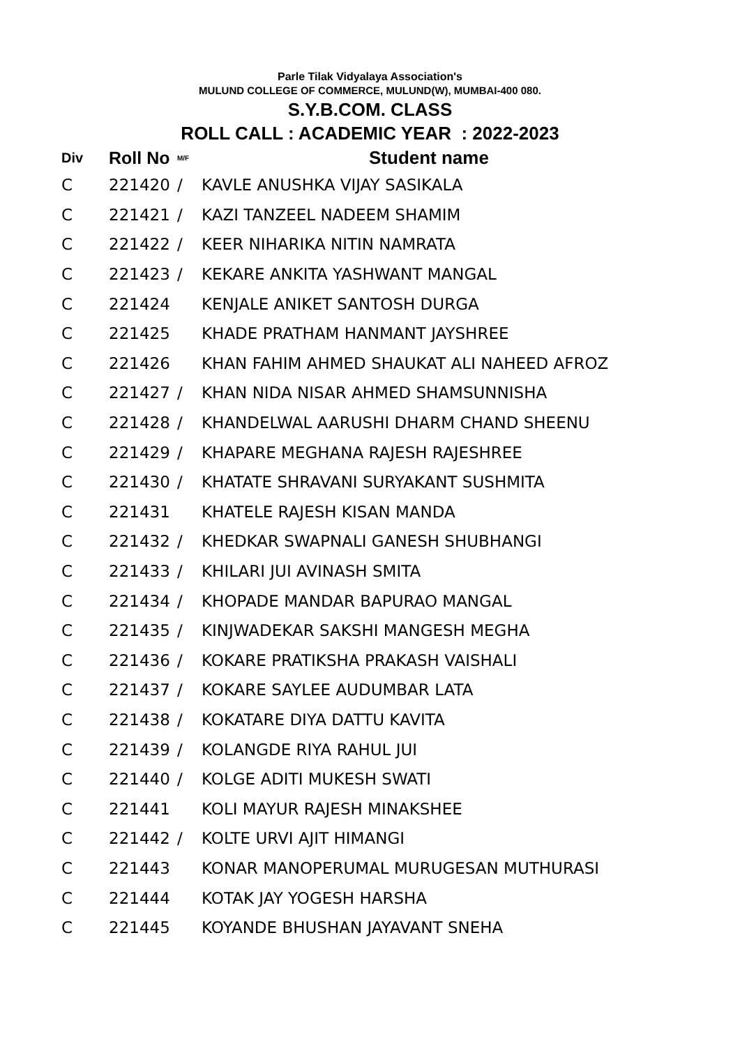Parle Tilak Vidyalaya Association's
MULUND COLLEGE OF COMMERCE, MULUND(W), MUMBAI-400 080.
S.Y.B.COM. CLASS
ROLL CALL : ACADEMIC YEAR : 2022-2023
| Div | Roll No | M/F | Student name |
| --- | --- | --- | --- |
| C | 221420 | / | KAVLE ANUSHKA VIJAY SASIKALA |
| C | 221421 | / | KAZI TANZEEL NADEEM SHAMIM |
| C | 221422 | / | KEER NIHARIKA NITIN NAMRATA |
| C | 221423 | / | KEKARE ANKITA YASHWANT MANGAL |
| C | 221424 | | KENJALE ANIKET SANTOSH DURGA |
| C | 221425 | | KHADE PRATHAM HANMANT JAYSHREE |
| C | 221426 | | KHAN FAHIM AHMED SHAUKAT ALI NAHEED AFROZ |
| C | 221427 | / | KHAN NIDA NISAR AHMED SHAMSUNNISHA |
| C | 221428 | / | KHANDELWAL AARUSHI DHARM CHAND SHEENU |
| C | 221429 | / | KHAPARE MEGHANA RAJESH RAJESHREE |
| C | 221430 | / | KHATATE SHRAVANI SURYAKANT SUSHMITA |
| C | 221431 | | KHATELE RAJESH KISAN MANDA |
| C | 221432 | / | KHEDKAR SWAPNALI GANESH SHUBHANGI |
| C | 221433 | / | KHILARI JUI AVINASH SMITA |
| C | 221434 | / | KHOPADE MANDAR BAPURAO MANGAL |
| C | 221435 | / | KINJWADEKAR SAKSHI MANGESH MEGHA |
| C | 221436 | / | KOKARE PRATIKSHA PRAKASH VAISHALI |
| C | 221437 | / | KOKARE SAYLEE AUDUMBAR LATA |
| C | 221438 | / | KOKATARE DIYA DATTU KAVITA |
| C | 221439 | / | KOLANGDE RIYA RAHUL JUI |
| C | 221440 | / | KOLGE ADITI MUKESH SWATI |
| C | 221441 | | KOLI MAYUR RAJESH MINAKSHEE |
| C | 221442 | / | KOLTE URVI AJIT HIMANGI |
| C | 221443 | | KONAR MANOPERUMAL MURUGESAN MUTHURASI |
| C | 221444 | | KOTAK JAY YOGESH HARSHA |
| C | 221445 | | KOYANDE BHUSHAN JAYAVANT SNEHA |